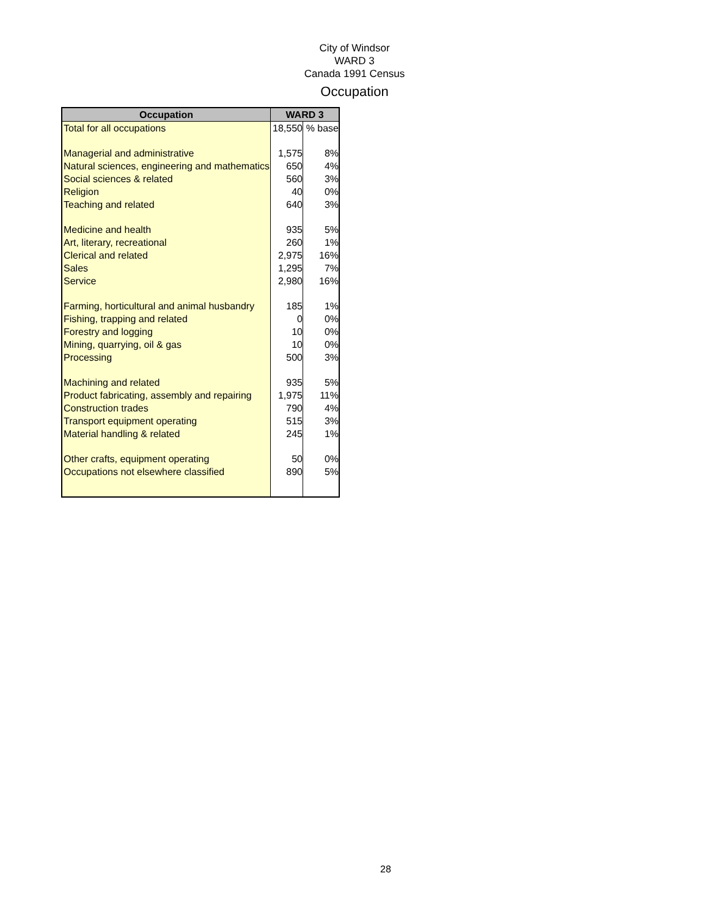City of Windsor
WARD 3
Canada 1991 Census
Occupation
| Occupation | WARD 3 | |
| --- | --- | --- |
| Total for all occupations | 18,550 | % base |
| Managerial and administrative | 1,575 | 8% |
| Natural sciences, engineering and mathematics | 650 | 4% |
| Social sciences & related | 560 | 3% |
| Religion | 40 | 0% |
| Teaching and related | 640 | 3% |
| Medicine and health | 935 | 5% |
| Art, literary, recreational | 260 | 1% |
| Clerical and related | 2,975 | 16% |
| Sales | 1,295 | 7% |
| Service | 2,980 | 16% |
| Farming, horticultural and animal husbandry | 185 | 1% |
| Fishing, trapping and related | 0 | 0% |
| Forestry and logging | 10 | 0% |
| Mining, quarrying, oil & gas | 10 | 0% |
| Processing | 500 | 3% |
| Machining and related | 935 | 5% |
| Product fabricating, assembly and repairing | 1,975 | 11% |
| Construction trades | 790 | 4% |
| Transport equipment operating | 515 | 3% |
| Material handling & related | 245 | 1% |
| Other crafts, equipment operating | 50 | 0% |
| Occupations not elsewhere classified | 890 | 5% |
28